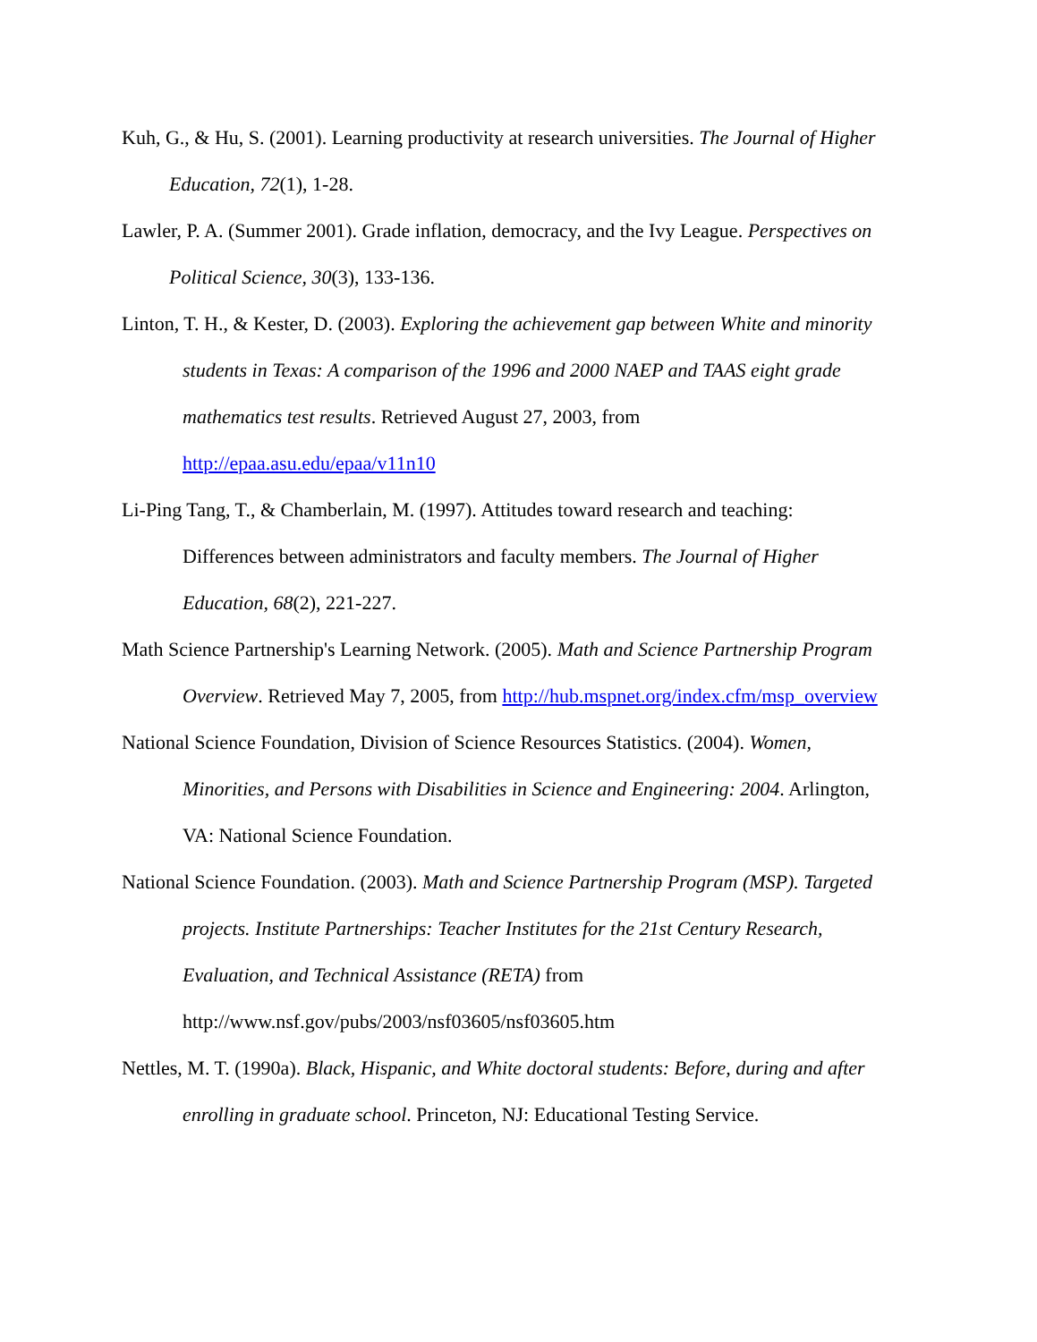Kuh, G., & Hu, S. (2001). Learning productivity at research universities. The Journal of Higher
Education, 72(1), 1-28.
Lawler, P. A. (Summer 2001). Grade inflation, democracy, and the Ivy League. Perspectives on
Political Science, 30(3), 133-136.
Linton, T. H., & Kester, D. (2003). Exploring the achievement gap between White and minority
students in Texas: A comparison of the 1996 and 2000 NAEP and TAAS eight grade
mathematics test results. Retrieved August 27, 2003, from
http://epaa.asu.edu/epaa/v11n10
Li-Ping Tang, T., & Chamberlain, M. (1997). Attitudes toward research and teaching:
Differences between administrators and faculty members. The Journal of Higher
Education, 68(2), 221-227.
Math Science Partnership's Learning Network. (2005). Math and Science Partnership Program
Overview. Retrieved May 7, 2005, from http://hub.mspnet.org/index.cfm/msp_overview
National Science Foundation, Division of Science Resources Statistics. (2004). Women,
Minorities, and Persons with Disabilities in Science and Engineering: 2004. Arlington,
VA: National Science Foundation.
National Science Foundation. (2003). Math and Science Partnership Program (MSP). Targeted
projects. Institute Partnerships: Teacher Institutes for the 21st Century Research,
Evaluation, and Technical Assistance (RETA) from
http://www.nsf.gov/pubs/2003/nsf03605/nsf03605.htm
Nettles, M. T. (1990a). Black, Hispanic, and White doctoral students: Before, during and after
enrolling in graduate school. Princeton, NJ: Educational Testing Service.